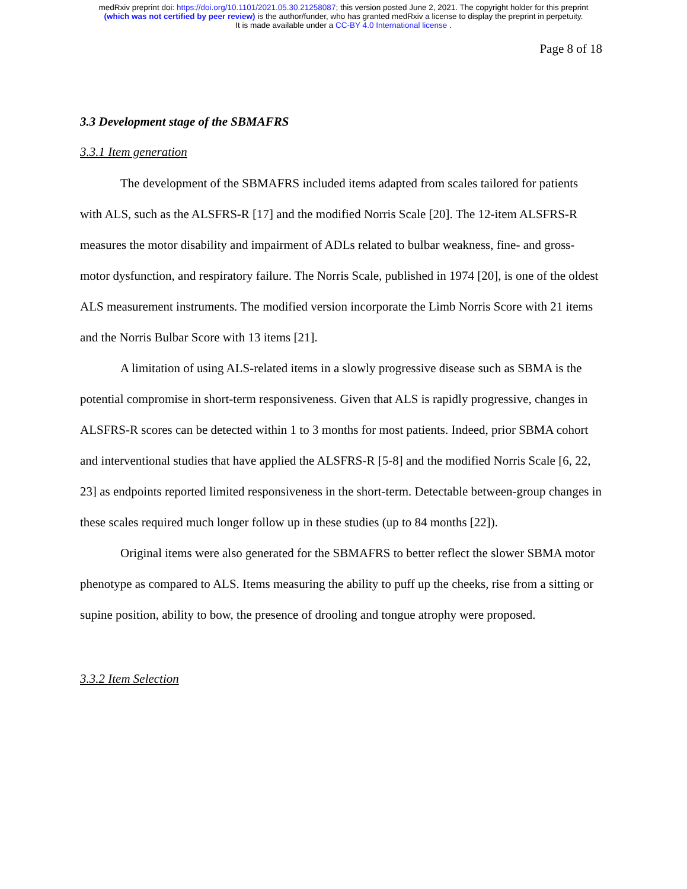medRxiv preprint doi: https://doi.org/10.1101/2021.05.30.21258087; this version posted June 2, 2021. The copyright holder for this preprint
(which was not certified by peer review) is the author/funder, who has granted medRxiv a license to display the preprint in perpetuity.
It is made available under a CC-BY 4.0 International license .
Page 8 of 18
3.3 Development stage of the SBMAFRS
3.3.1 Item generation
The development of the SBMAFRS included items adapted from scales tailored for patients with ALS, such as the ALSFRS-R [17] and the modified Norris Scale [20]. The 12-item ALSFRS-R measures the motor disability and impairment of ADLs related to bulbar weakness, fine- and gross-motor dysfunction, and respiratory failure. The Norris Scale, published in 1974 [20], is one of the oldest ALS measurement instruments. The modified version incorporate the Limb Norris Score with 21 items and the Norris Bulbar Score with 13 items [21].
A limitation of using ALS-related items in a slowly progressive disease such as SBMA is the potential compromise in short-term responsiveness. Given that ALS is rapidly progressive, changes in ALSFRS-R scores can be detected within 1 to 3 months for most patients. Indeed, prior SBMA cohort and interventional studies that have applied the ALSFRS-R [5-8] and the modified Norris Scale [6, 22, 23] as endpoints reported limited responsiveness in the short-term. Detectable between-group changes in these scales required much longer follow up in these studies (up to 84 months [22]).
Original items were also generated for the SBMAFRS to better reflect the slower SBMA motor phenotype as compared to ALS. Items measuring the ability to puff up the cheeks, rise from a sitting or supine position, ability to bow, the presence of drooling and tongue atrophy were proposed.
3.3.2 Item Selection